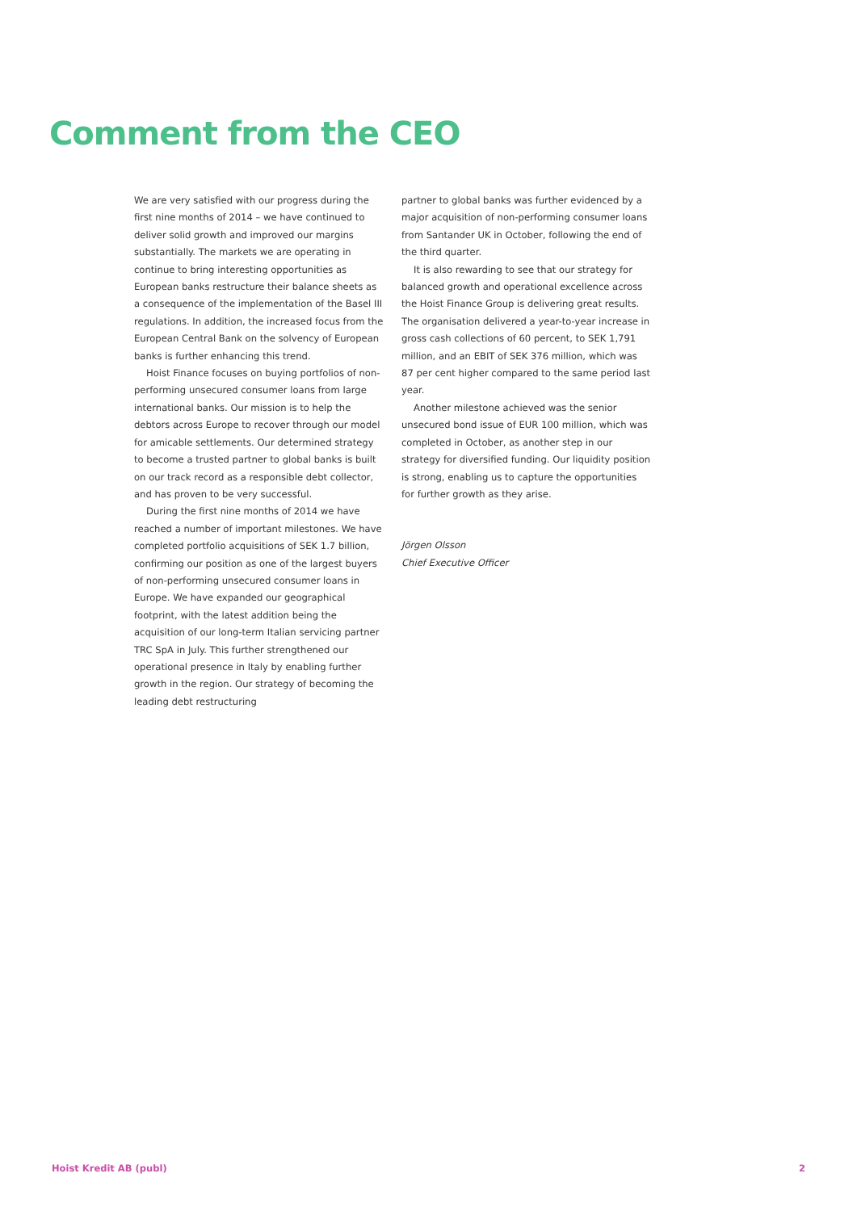Comment from the CEO
We are very satisfied with our progress during the first nine months of 2014 – we have continued to deliver solid growth and improved our margins substantially. The markets we are operating in continue to bring interesting opportunities as European banks restructure their balance sheets as a consequence of the implementation of the Basel III regulations. In addition, the increased focus from the European Central Bank on the solvency of European banks is further enhancing this trend.
Hoist Finance focuses on buying portfolios of non-performing unsecured consumer loans from large international banks. Our mission is to help the debtors across Europe to recover through our model for amicable settlements. Our determined strategy to become a trusted partner to global banks is built on our track record as a responsible debt collector, and has proven to be very successful.
During the first nine months of 2014 we have reached a number of important milestones. We have completed portfolio acquisitions of SEK 1.7 billion, confirming our position as one of the largest buyers of non-performing unsecured consumer loans in Europe. We have expanded our geographical footprint, with the latest addition being the acquisition of our long-term Italian servicing partner TRC SpA in July. This further strengthened our operational presence in Italy by enabling further growth in the region. Our strategy of becoming the leading debt restructuring
partner to global banks was further evidenced by a major acquisition of non-performing consumer loans from Santander UK in October, following the end of the third quarter.
It is also rewarding to see that our strategy for balanced growth and operational excellence across the Hoist Finance Group is delivering great results. The organisation delivered a year-to-year increase in gross cash collections of 60 percent, to SEK 1,791 million, and an EBIT of SEK 376 million, which was 87 per cent higher compared to the same period last year.
Another milestone achieved was the senior unsecured bond issue of EUR 100 million, which was completed in October, as another step in our strategy for diversified funding. Our liquidity position is strong, enabling us to capture the opportunities for further growth as they arise.
Jörgen Olsson
Chief Executive Officer
Hoist Kredit AB (publ) 2